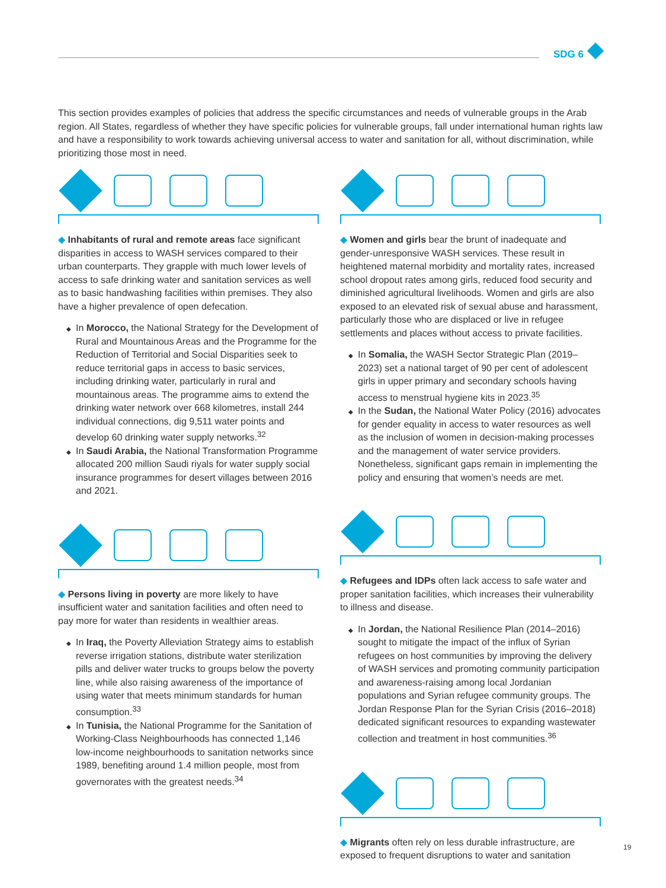SDG 6
This section provides examples of policies that address the specific circumstances and needs of vulnerable groups in the Arab region. All States, regardless of whether they have specific policies for vulnerable groups, fall under international human rights law and have a responsibility to work towards achieving universal access to water and sanitation for all, without discrimination, while prioritizing those most in need.
◆ Inhabitants of rural and remote areas face significant disparities in access to WASH services compared to their urban counterparts. They grapple with much lower levels of access to safe drinking water and sanitation services as well as to basic handwashing facilities within premises. They also have a higher prevalence of open defecation.
In Morocco, the National Strategy for the Development of Rural and Mountainous Areas and the Programme for the Reduction of Territorial and Social Disparities seek to reduce territorial gaps in access to basic services, including drinking water, particularly in rural and mountainous areas. The programme aims to extend the drinking water network over 668 kilometres, install 244 individual connections, dig 9,511 water points and develop 60 drinking water supply networks.<sup>32</sup>
In Saudi Arabia, the National Transformation Programme allocated 200 million Saudi riyals for water supply social insurance programmes for desert villages between 2016 and 2021.
◆ Persons living in poverty are more likely to have insufficient water and sanitation facilities and often need to pay more for water than residents in wealthier areas.
In Iraq, the Poverty Alleviation Strategy aims to establish reverse irrigation stations, distribute water sterilization pills and deliver water trucks to groups below the poverty line, while also raising awareness of the importance of using water that meets minimum standards for human consumption.<sup>33</sup>
In Tunisia, the National Programme for the Sanitation of Working-Class Neighbourhoods has connected 1,146 low-income neighbourhoods to sanitation networks since 1989, benefiting around 1.4 million people, most from governorates with the greatest needs.<sup>34</sup>
◆ Women and girls bear the brunt of inadequate and gender-unresponsive WASH services. These result in heightened maternal morbidity and mortality rates, increased school dropout rates among girls, reduced food security and diminished agricultural livelihoods. Women and girls are also exposed to an elevated risk of sexual abuse and harassment, particularly those who are displaced or live in refugee settlements and places without access to private facilities.
In Somalia, the WASH Sector Strategic Plan (2019–2023) set a national target of 90 per cent of adolescent girls in upper primary and secondary schools having access to menstrual hygiene kits in 2023.<sup>35</sup>
In the Sudan, the National Water Policy (2016) advocates for gender equality in access to water resources as well as the inclusion of women in decision-making processes and the management of water service providers. Nonetheless, significant gaps remain in implementing the policy and ensuring that women’s needs are met.
◆ Refugees and IDPs often lack access to safe water and proper sanitation facilities, which increases their vulnerability to illness and disease.
In Jordan, the National Resilience Plan (2014–2016) sought to mitigate the impact of the influx of Syrian refugees on host communities by improving the delivery of WASH services and promoting community participation and awareness-raising among local Jordanian populations and Syrian refugee community groups. The Jordan Response Plan for the Syrian Crisis (2016–2018) dedicated significant resources to expanding wastewater collection and treatment in host communities.<sup>36</sup>
◆ Migrants often rely on less durable infrastructure, are exposed to frequent disruptions to water and sanitation
19